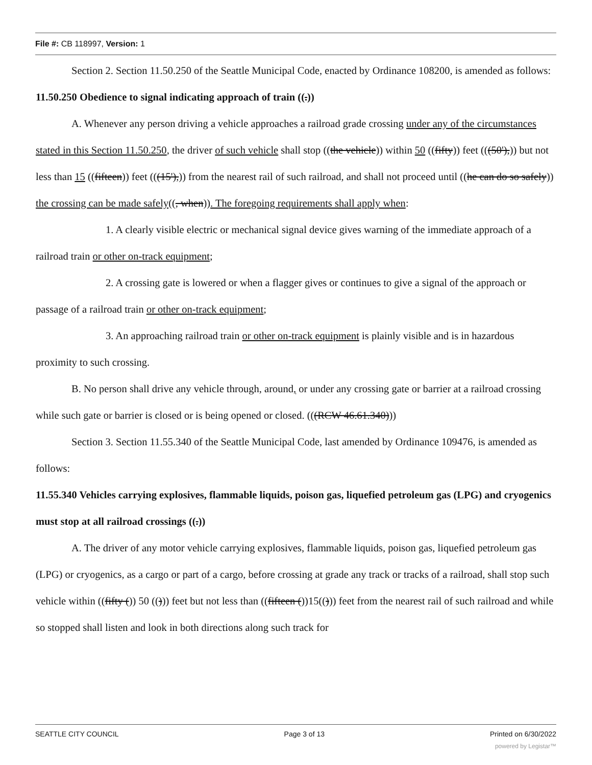File #: CB 118997, Version: 1
Section 2. Section 11.50.250 of the Seattle Municipal Code, enacted by Ordinance 108200, is amended as follows:
11.50.250 Obedience to signal indicating approach of train ((.))
A. Whenever any person driving a vehicle approaches a railroad grade crossing under any of the circumstances stated in this Section 11.50.250, the driver of such vehicle shall stop ((the vehicle)) within 50 ((fifty)) feet (((50'),)) but not less than 15 ((fifteen)) feet (((15'),)) from the nearest rail of such railroad, and shall not proceed until ((he can do so safely)) the crossing can be made safely((, when)). The foregoing requirements shall apply when:
1. A clearly visible electric or mechanical signal device gives warning of the immediate approach of a railroad train or other on-track equipment;
2. A crossing gate is lowered or when a flagger gives or continues to give a signal of the approach or passage of a railroad train or other on-track equipment;
3. An approaching railroad train or other on-track equipment is plainly visible and is in hazardous proximity to such crossing.
B. No person shall drive any vehicle through, around, or under any crossing gate or barrier at a railroad crossing while such gate or barrier is closed or is being opened or closed. (((RCW 46.61.340)))
Section 3. Section 11.55.340 of the Seattle Municipal Code, last amended by Ordinance 109476, is amended as follows:
11.55.340 Vehicles carrying explosives, flammable liquids, poison gas, liquefied petroleum gas (LPG) and cryogenics must stop at all railroad crossings ((.))
A. The driver of any motor vehicle carrying explosives, flammable liquids, poison gas, liquefied petroleum gas (LPG) or cryogenics, as a cargo or part of a cargo, before crossing at grade any track or tracks of a railroad, shall stop such vehicle within ((fifty ()) 50 (())) feet but not less than ((fifteen ())15(())) feet from the nearest rail of such railroad and while so stopped shall listen and look in both directions along such track for
SEATTLE CITY COUNCIL Page 3 of 13 Printed on 6/30/2022
powered by Legistar™